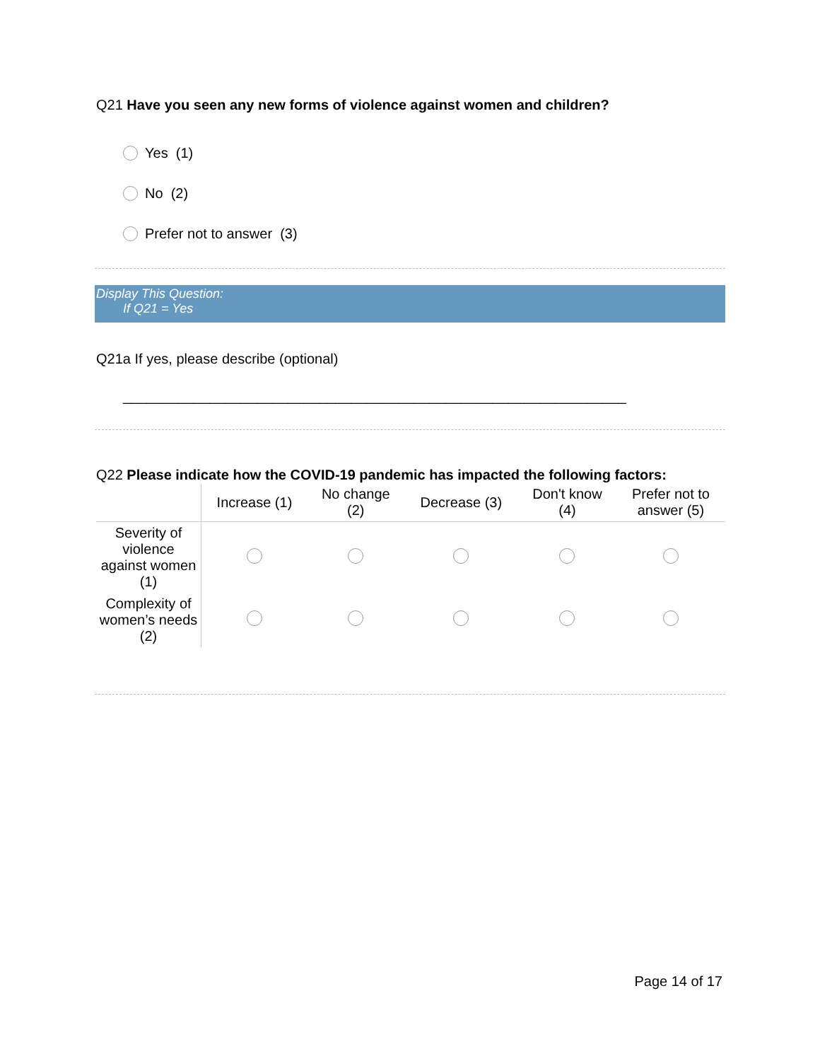Q21 Have you seen any new forms of violence against women and children?
Yes (1)
No (2)
Prefer not to answer (3)
Display This Question:
If Q21 = Yes
Q21a If yes, please describe (optional)
________________________________________________________________
Q22 Please indicate how the COVID-19 pandemic has impacted the following factors:
| | Increase (1) | No change (2) | Decrease (3) | Don't know (4) | Prefer not to answer (5) |
| --- | --- | --- | --- | --- | --- |
| Severity of violence against women (1) | | | | | |
| Complexity of women’s needs (2) | | | | | |
Page 14 of 17